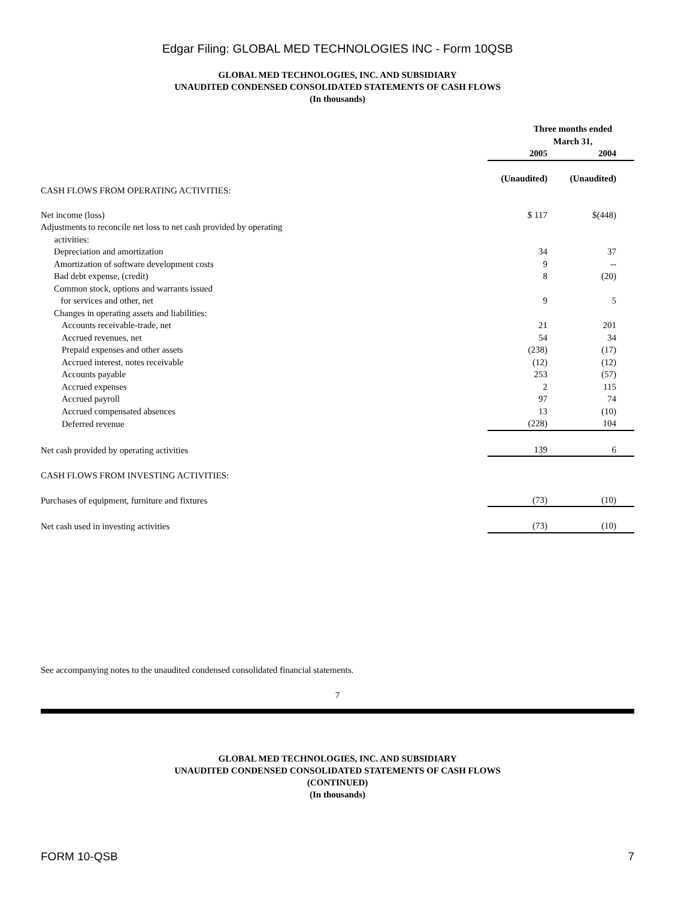Edgar Filing: GLOBAL MED TECHNOLOGIES INC - Form 10QSB
GLOBAL MED TECHNOLOGIES, INC. AND SUBSIDIARY
UNAUDITED CONDENSED CONSOLIDATED STATEMENTS OF CASH FLOWS
(In thousands)
| | Three months ended March 31, | |
| --- | --- | --- |
| | 2005 | 2004 |
| | (Unaudited) | (Unaudited) |
| CASH FLOWS FROM OPERATING ACTIVITIES: | | |
| Net income (loss) | $ 117 | $(448) |
| Adjustments to reconcile net loss to net cash provided by operating activities: | | |
| Depreciation and amortization | 34 | 37 |
| Amortization of software development costs | 9 | -- |
| Bad debt expense, (credit) | 8 | (20) |
| Common stock, options and warrants issued for services and other, net | 9 | 5 |
| Changes in operating assets and liabilities: | | |
| Accounts receivable-trade, net | 21 | 201 |
| Accrued revenues, net | 54 | 34 |
| Prepaid expenses and other assets | (238) | (17) |
| Accrued interest, notes receivable | (12) | (12) |
| Accounts payable | 253 | (57) |
| Accrued expenses | 2 | 115 |
| Accrued payroll | 97 | 74 |
| Accrued compensated absences | 13 | (10) |
| Deferred revenue | (228) | 104 |
| Net cash provided by operating activities | 139 | 6 |
| CASH FLOWS FROM INVESTING ACTIVITIES: | | |
| Purchases of equipment, furniture and fixtures | (73) | (10) |
| Net cash used in investing activities | (73) | (10) |
See accompanying notes to the unaudited condensed consolidated financial statements.
7
GLOBAL MED TECHNOLOGIES, INC. AND SUBSIDIARY
UNAUDITED CONDENSED CONSOLIDATED STATEMENTS OF CASH FLOWS
(CONTINUED)
(In thousands)
FORM 10-QSB 7